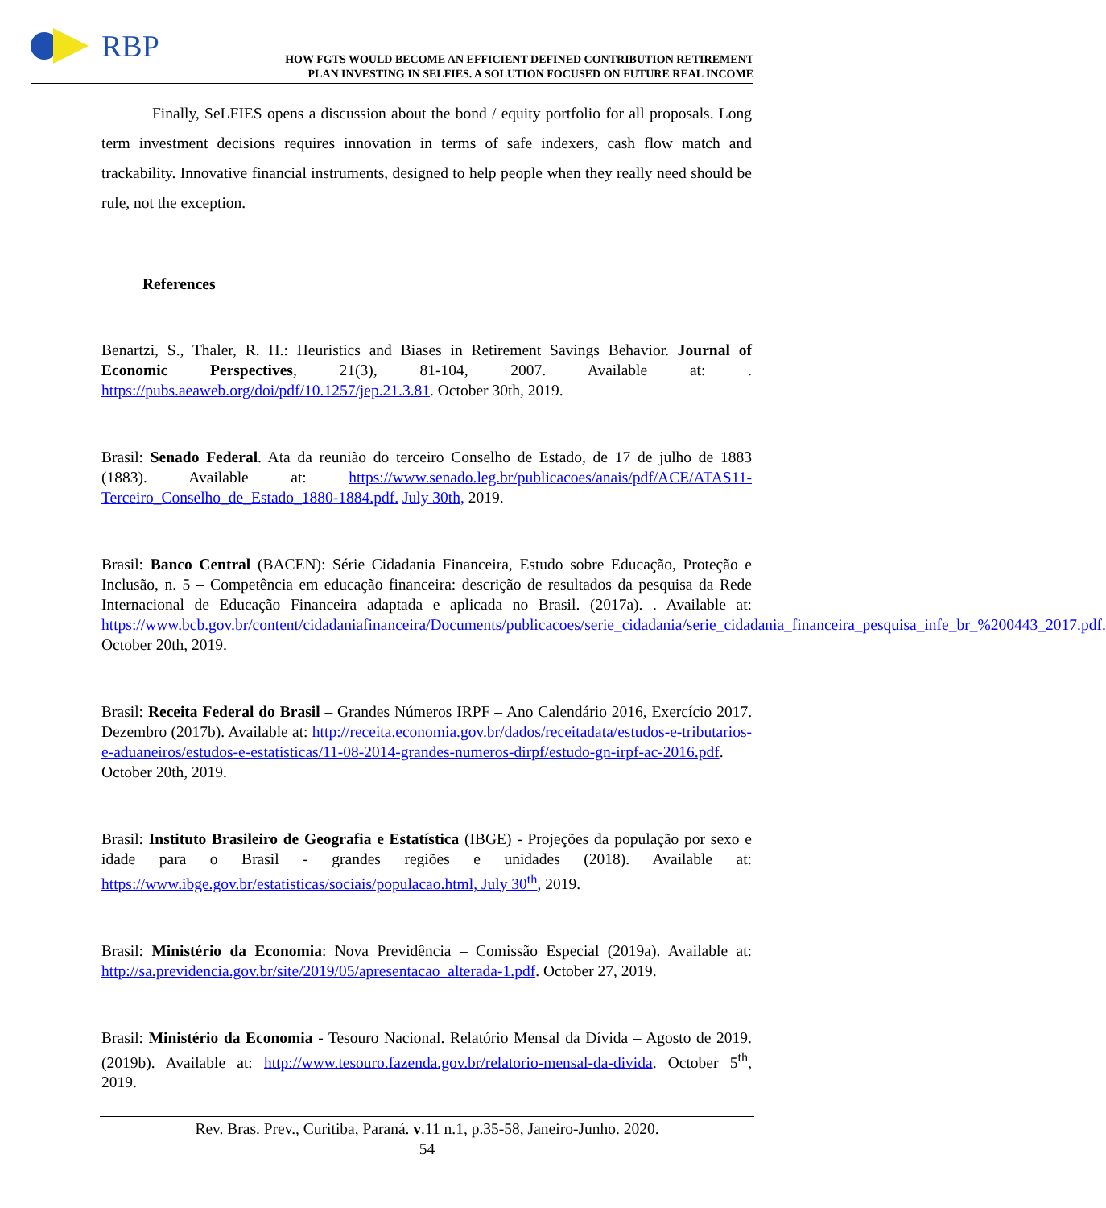RBP
HOW FGTS WOULD BECOME AN EFFICIENT DEFINED CONTRIBUTION RETIREMENT
PLAN INVESTING IN SELFIES. A SOLUTION FOCUSED ON FUTURE REAL INCOME
Finally, SeLFIES opens a discussion about the bond / equity portfolio for all proposals. Long term investment decisions requires innovation in terms of safe indexers, cash flow match and trackability. Innovative financial instruments, designed to help people when they really need should be rule, not the exception.
References
Benartzi, S., Thaler, R. H.: Heuristics and Biases in Retirement Savings Behavior. Journal of Economic Perspectives, 21(3), 81-104, 2007. Available at: . https://pubs.aeaweb.org/doi/pdf/10.1257/jep.21.3.81. October 30th, 2019.
Brasil: Senado Federal. Ata da reunião do terceiro Conselho de Estado, de 17 de julho de 1883 (1883). Available at: https://www.senado.leg.br/publicacoes/anais/pdf/ACE/ATAS11-Terceiro_Conselho_de_Estado_1880-1884.pdf. July 30th, 2019.
Brasil: Banco Central (BACEN): Série Cidadania Financeira, Estudo sobre Educação, Proteção e Inclusão, n. 5 – Competência em educação financeira: descrição de resultados da pesquisa da Rede Internacional de Educação Financeira adaptada e aplicada no Brasil. (2017a). . Available at: https://www.bcb.gov.br/content/cidadaniafinanceira/Documents/publicacoes/serie_cidadania/serie_cidadania_financeira_pesquisa_infe_br_%200443_2017.pdf. October 20th, 2019.
Brasil: Receita Federal do Brasil – Grandes Números IRPF – Ano Calendário 2016, Exercício 2017. Dezembro (2017b). Available at: http://receita.economia.gov.br/dados/receitadata/estudos-e-tributarios-e-aduaneiros/estudos-e-estatisticas/11-08-2014-grandes-numeros-dirpf/estudo-gn-irpf-ac-2016.pdf. October 20th, 2019.
Brasil: Instituto Brasileiro de Geografia e Estatística (IBGE) - Projeções da população por sexo e idade para o Brasil - grandes regiões e unidades (2018). Available at: https://www.ibge.gov.br/estatisticas/sociais/populacao.html, July 30<sup>th</sup>, 2019.
Brasil: Ministério da Economia: Nova Previdência – Comissão Especial (2019a). Available at: http://sa.previdencia.gov.br/site/2019/05/apresentacao_alterada-1.pdf. October 27, 2019.
Brasil: Ministério da Economia - Tesouro Nacional. Relatório Mensal da Dívida – Agosto de 2019. (2019b). Available at: http://www.tesouro.fazenda.gov.br/relatorio-mensal-da-divida. October 5<sup>th</sup>, 2019.
Rev. Bras. Prev., Curitiba, Paraná. v.11 n.1, p.35-58, Janeiro-Junho. 2020.
54